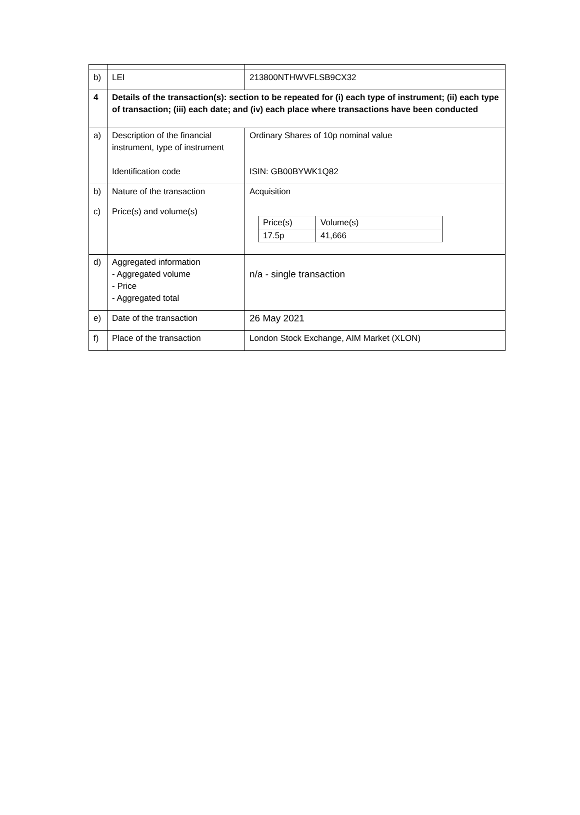| b) | LEI | 213800NTHWVFLSB9CX32 |
| 4 | Details of the transaction(s): section to be repeated for (i) each type of instrument; (ii) each type of transaction; (iii) each date; and (iv) each place where transactions have been conducted | |
| a) | Description of the financial instrument, type of instrument Identification code | Ordinary Shares of 10p nominal value ISIN: GB00BYWK1Q82 |
| b) | Nature of the transaction | Acquisition |
| c) | Price(s) and volume(s) | / Price(s) / Volume(s) / / 17.5p / 41,666 / |
| d) | Aggregated information - Aggregated volume - Price - Aggregated total | n/a - single transaction |
| e) | Date of the transaction | 26 May 2021 |
| f) | Place of the transaction | London Stock Exchange, AIM Market (XLON) |